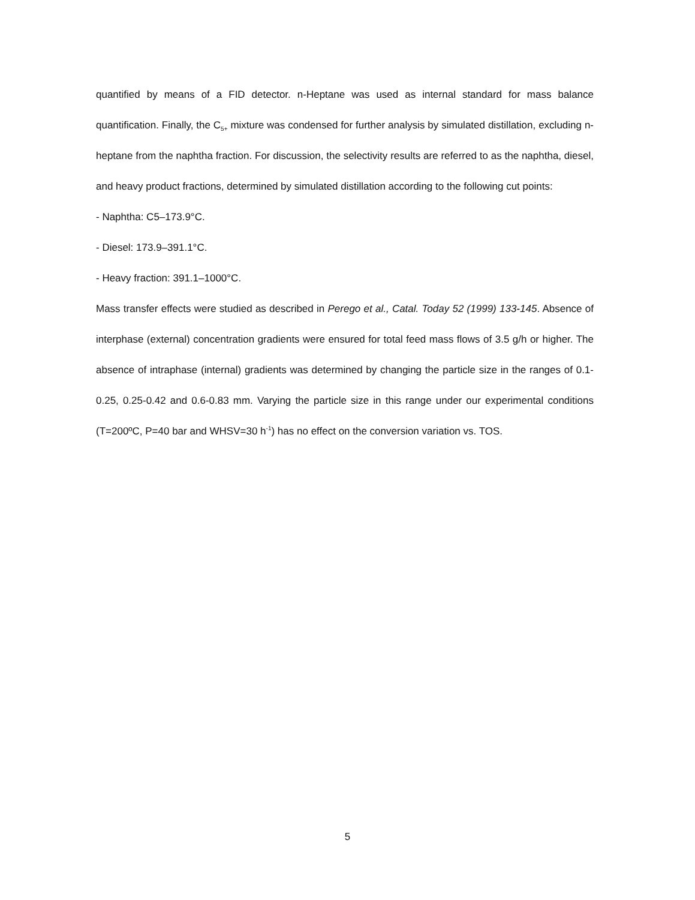quantified by means of a FID detector. n-Heptane was used as internal standard for mass balance quantification. Finally, the C<sub>5+</sub> mixture was condensed for further analysis by simulated distillation, excluding n-heptane from the naphtha fraction. For discussion, the selectivity results are referred to as the naphtha, diesel, and heavy product fractions, determined by simulated distillation according to the following cut points:
- Naphtha: C5–173.9°C.
- Diesel: 173.9–391.1°C.
- Heavy fraction: 391.1–1000°C.
Mass transfer effects were studied as described in Perego et al., Catal. Today 52 (1999) 133-145. Absence of interphase (external) concentration gradients were ensured for total feed mass flows of 3.5 g/h or higher. The absence of intraphase (internal) gradients was determined by changing the particle size in the ranges of 0.1-0.25, 0.25-0.42 and 0.6-0.83 mm. Varying the particle size in this range under our experimental conditions (T=200ºC, P=40 bar and WHSV=30 h<sup>-1</sup>) has no effect on the conversion variation vs. TOS.
5